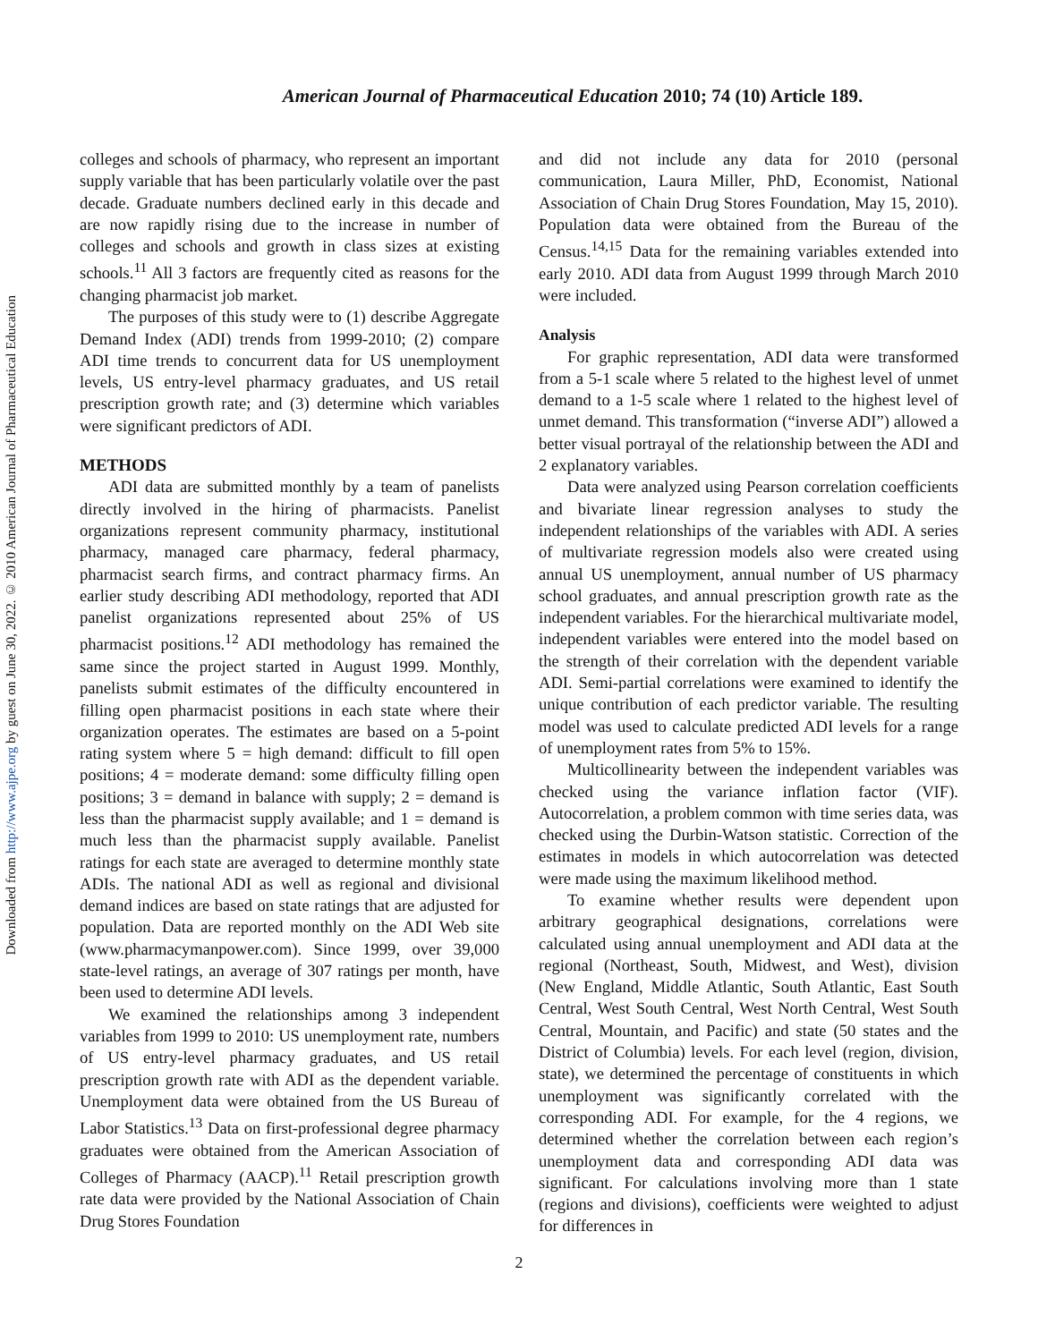Downloaded from http://www.ajpe.org by guest on June 30, 2022. © 2010 American Journal of Pharmaceutical Education
American Journal of Pharmaceutical Education 2010; 74 (10) Article 189.
colleges and schools of pharmacy, who represent an important supply variable that has been particularly volatile over the past decade. Graduate numbers declined early in this decade and are now rapidly rising due to the increase in number of colleges and schools and growth in class sizes at existing schools.<sup>11</sup> All 3 factors are frequently cited as reasons for the changing pharmacist job market.
The purposes of this study were to (1) describe Aggregate Demand Index (ADI) trends from 1999-2010; (2) compare ADI time trends to concurrent data for US unemployment levels, US entry-level pharmacy graduates, and US retail prescription growth rate; and (3) determine which variables were significant predictors of ADI.
METHODS
ADI data are submitted monthly by a team of panelists directly involved in the hiring of pharmacists. Panelist organizations represent community pharmacy, institutional pharmacy, managed care pharmacy, federal pharmacy, pharmacist search firms, and contract pharmacy firms. An earlier study describing ADI methodology, reported that ADI panelist organizations represented about 25% of US pharmacist positions.<sup>12</sup> ADI methodology has remained the same since the project started in August 1999. Monthly, panelists submit estimates of the difficulty encountered in filling open pharmacist positions in each state where their organization operates. The estimates are based on a 5-point rating system where 5 = high demand: difficult to fill open positions; 4 = moderate demand: some difficulty filling open positions; 3 = demand in balance with supply; 2 = demand is less than the pharmacist supply available; and 1 = demand is much less than the pharmacist supply available. Panelist ratings for each state are averaged to determine monthly state ADIs. The national ADI as well as regional and divisional demand indices are based on state ratings that are adjusted for population. Data are reported monthly on the ADI Web site (www.pharmacymanpower.com). Since 1999, over 39,000 state-level ratings, an average of 307 ratings per month, have been used to determine ADI levels.
We examined the relationships among 3 independent variables from 1999 to 2010: US unemployment rate, numbers of US entry-level pharmacy graduates, and US retail prescription growth rate with ADI as the dependent variable. Unemployment data were obtained from the US Bureau of Labor Statistics.<sup>13</sup> Data on first-professional degree pharmacy graduates were obtained from the American Association of Colleges of Pharmacy (AACP).<sup>11</sup> Retail prescription growth rate data were provided by the National Association of Chain Drug Stores Foundation
and did not include any data for 2010 (personal communication, Laura Miller, PhD, Economist, National Association of Chain Drug Stores Foundation, May 15, 2010). Population data were obtained from the Bureau of the Census.<sup>14,15</sup> Data for the remaining variables extended into early 2010. ADI data from August 1999 through March 2010 were included.
Analysis
For graphic representation, ADI data were transformed from a 5-1 scale where 5 related to the highest level of unmet demand to a 1-5 scale where 1 related to the highest level of unmet demand. This transformation (“inverse ADI”) allowed a better visual portrayal of the relationship between the ADI and 2 explanatory variables.
Data were analyzed using Pearson correlation coefficients and bivariate linear regression analyses to study the independent relationships of the variables with ADI. A series of multivariate regression models also were created using annual US unemployment, annual number of US pharmacy school graduates, and annual prescription growth rate as the independent variables. For the hierarchical multivariate model, independent variables were entered into the model based on the strength of their correlation with the dependent variable ADI. Semi-partial correlations were examined to identify the unique contribution of each predictor variable. The resulting model was used to calculate predicted ADI levels for a range of unemployment rates from 5% to 15%.
Multicollinearity between the independent variables was checked using the variance inflation factor (VIF). Autocorrelation, a problem common with time series data, was checked using the Durbin-Watson statistic. Correction of the estimates in models in which autocorrelation was detected were made using the maximum likelihood method.
To examine whether results were dependent upon arbitrary geographical designations, correlations were calculated using annual unemployment and ADI data at the regional (Northeast, South, Midwest, and West), division (New England, Middle Atlantic, South Atlantic, East South Central, West South Central, West North Central, West South Central, Mountain, and Pacific) and state (50 states and the District of Columbia) levels. For each level (region, division, state), we determined the percentage of constituents in which unemployment was significantly correlated with the corresponding ADI. For example, for the 4 regions, we determined whether the correlation between each region’s unemployment data and corresponding ADI data was significant. For calculations involving more than 1 state (regions and divisions), coefficients were weighted to adjust for differences in
2